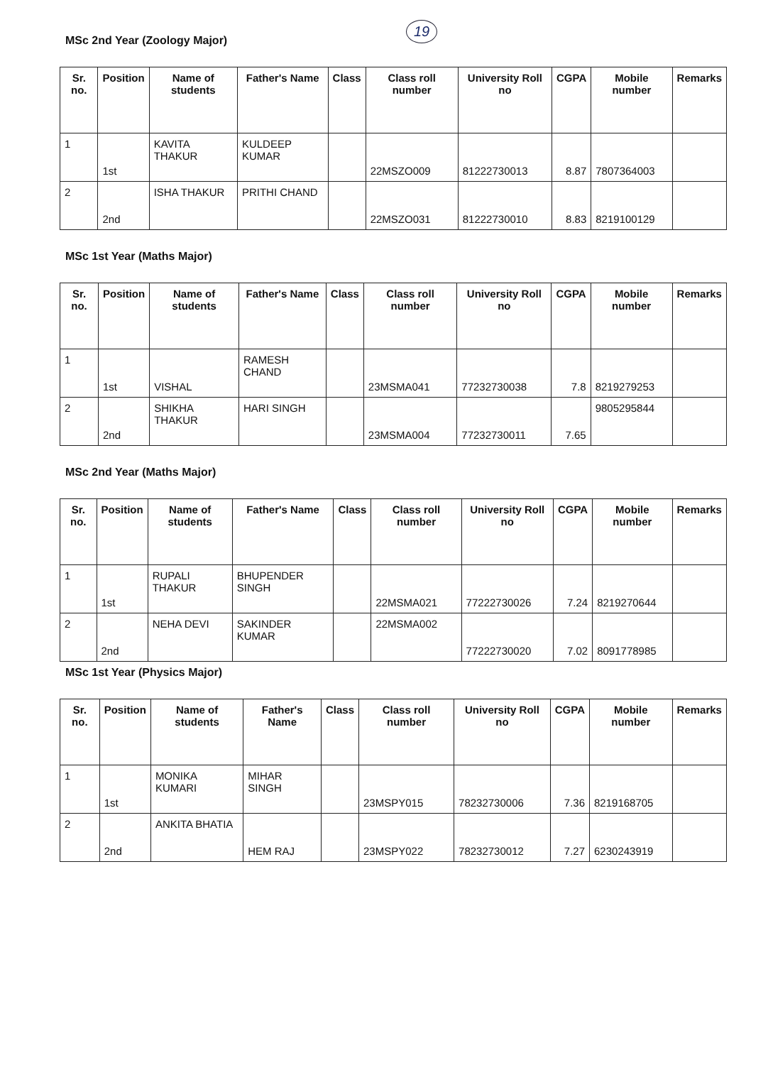19
MSc 2nd Year (Zoology Major)
| Sr. no. | Position | Name of students | Father's Name | Class | Class roll number | University Roll no | CGPA | Mobile number | Remarks |
| --- | --- | --- | --- | --- | --- | --- | --- | --- | --- |
| 1 | 1st | KAVITA THAKUR | KULDEEP KUMAR | | 22MSZO009 | 81222730013 | 8.87 | 7807364003 | |
| 2 | 2nd | ISHA THAKUR | PRITHI CHAND | | 22MSZO031 | 81222730010 | 8.83 | 8219100129 | |
MSc 1st Year (Maths Major)
| Sr. no. | Position | Name of students | Father's Name | Class | Class roll number | University Roll no | CGPA | Mobile number | Remarks |
| --- | --- | --- | --- | --- | --- | --- | --- | --- | --- |
| 1 | 1st | VISHAL | RAMESH CHAND | | 23MSMA041 | 77232730038 | 7.8 | 8219279253 | |
| 2 | 2nd | SHIKHA THAKUR | HARI SINGH | | 23MSMA004 | 77232730011 | 7.65 | 9805295844 | |
MSc 2nd Year (Maths Major)
| Sr. no. | Position | Name of students | Father's Name | Class | Class roll number | University Roll no | CGPA | Mobile number | Remarks |
| --- | --- | --- | --- | --- | --- | --- | --- | --- | --- |
| 1 | 1st | RUPALI THAKUR | BHUPENDER SINGH | | 22MSMA021 | 77222730026 | 7.24 | 8219270644 | |
| 2 | 2nd | NEHA DEVI | SAKINDER KUMAR | | 22MSMA002 | 77222730020 | 7.02 | 8091778985 | |
MSc 1st Year (Physics Major)
| Sr. no. | Position | Name of students | Father's Name | Class | Class roll number | University Roll no | CGPA | Mobile number | Remarks |
| --- | --- | --- | --- | --- | --- | --- | --- | --- | --- |
| 1 | 1st | MONIKA KUMARI | MIHAR SINGH | | 23MSPY015 | 78232730006 | 7.36 | 8219168705 | |
| 2 | 2nd | ANKITA BHATIA | HEM RAJ | | 23MSPY022 | 78232730012 | 7.27 | 6230243919 | |